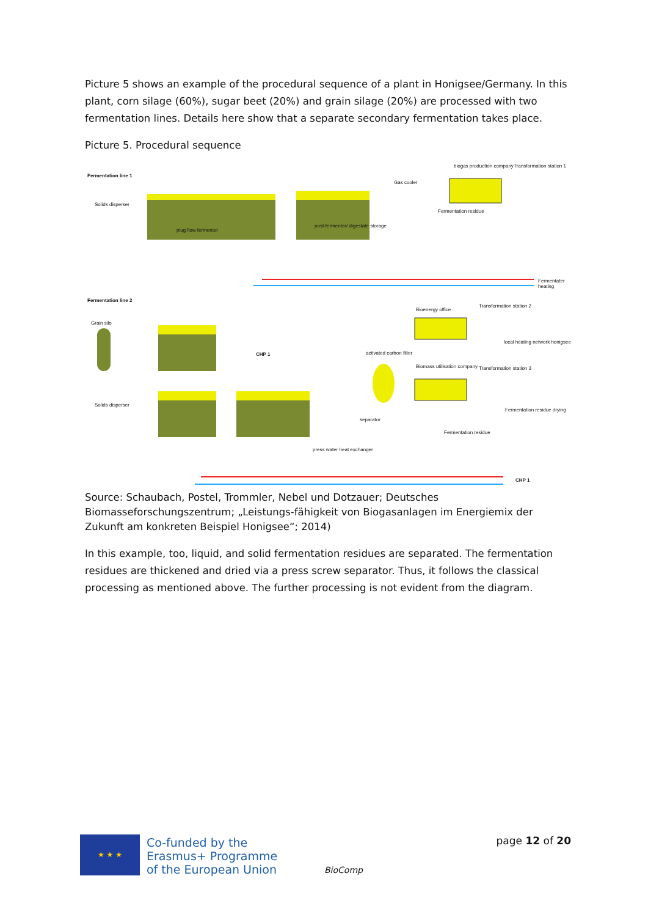Picture 5 shows an example of the procedural sequence of a plant in Honigsee/Germany. In this plant, corn silage (60%), sugar beet (20%) and grain silage (20%) are processed with two fermentation lines. Details here show that a separate secondary fermentation takes place.
Picture 5. Procedural sequence
Fermentation line 1
plug flow fermenter
post-fermenter/ digestate storage
Gas cooler
biogas production company Transformation station 1
Fermentation residue
Fermentater heating
Fermentation line 2
Grain silo
Solids disperser
Solids disperser
CHP 1
Bioenergy office
Transformation station 2
local heating network honigsee
activated carbon filter
Biomass utilisation company Transformation station 3
Fermentation residue drying
separator
Fermentation residue
press water heat exchanger
CHP 1
Source: Schaubach, Postel, Trommler, Nebel und Dotzauer; Deutsches Biomasseforschungszentrum; „Leistungs-fähigkeit von Biogasanlagen im Energiemix der Zukunft am konkreten Beispiel Honigsee“; 2014)
In this example, too, liquid, and solid fermentation residues are separated. The fermentation residues are thickened and dried via a press screw separator. Thus, it follows the classical processing as mentioned above. The further processing is not evident from the diagram.
★ ★ ★
Co-funded by the
Erasmus+ Programme
of the European Union
BioComp
page 12 of 20